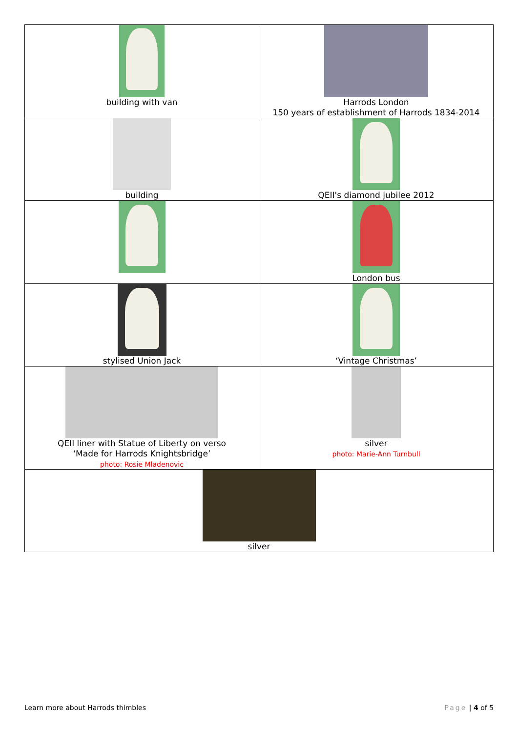| building with van | Harrods London 150 years of establishment of Harrods 1834-2014 |
| building | QEII's diamond jubilee 2012 |
| | London bus |
| stylised Union Jack | ‘Vintage Christmas’ |
| QEII liner with Statue of Liberty on verso ‘Made for Harrods Knightsbridge’ photo: Rosie Mladenovic | silver photo: Marie-Ann Turnbull |
| silver | |
Learn more about Harrods thimbles Page | 4 of 5